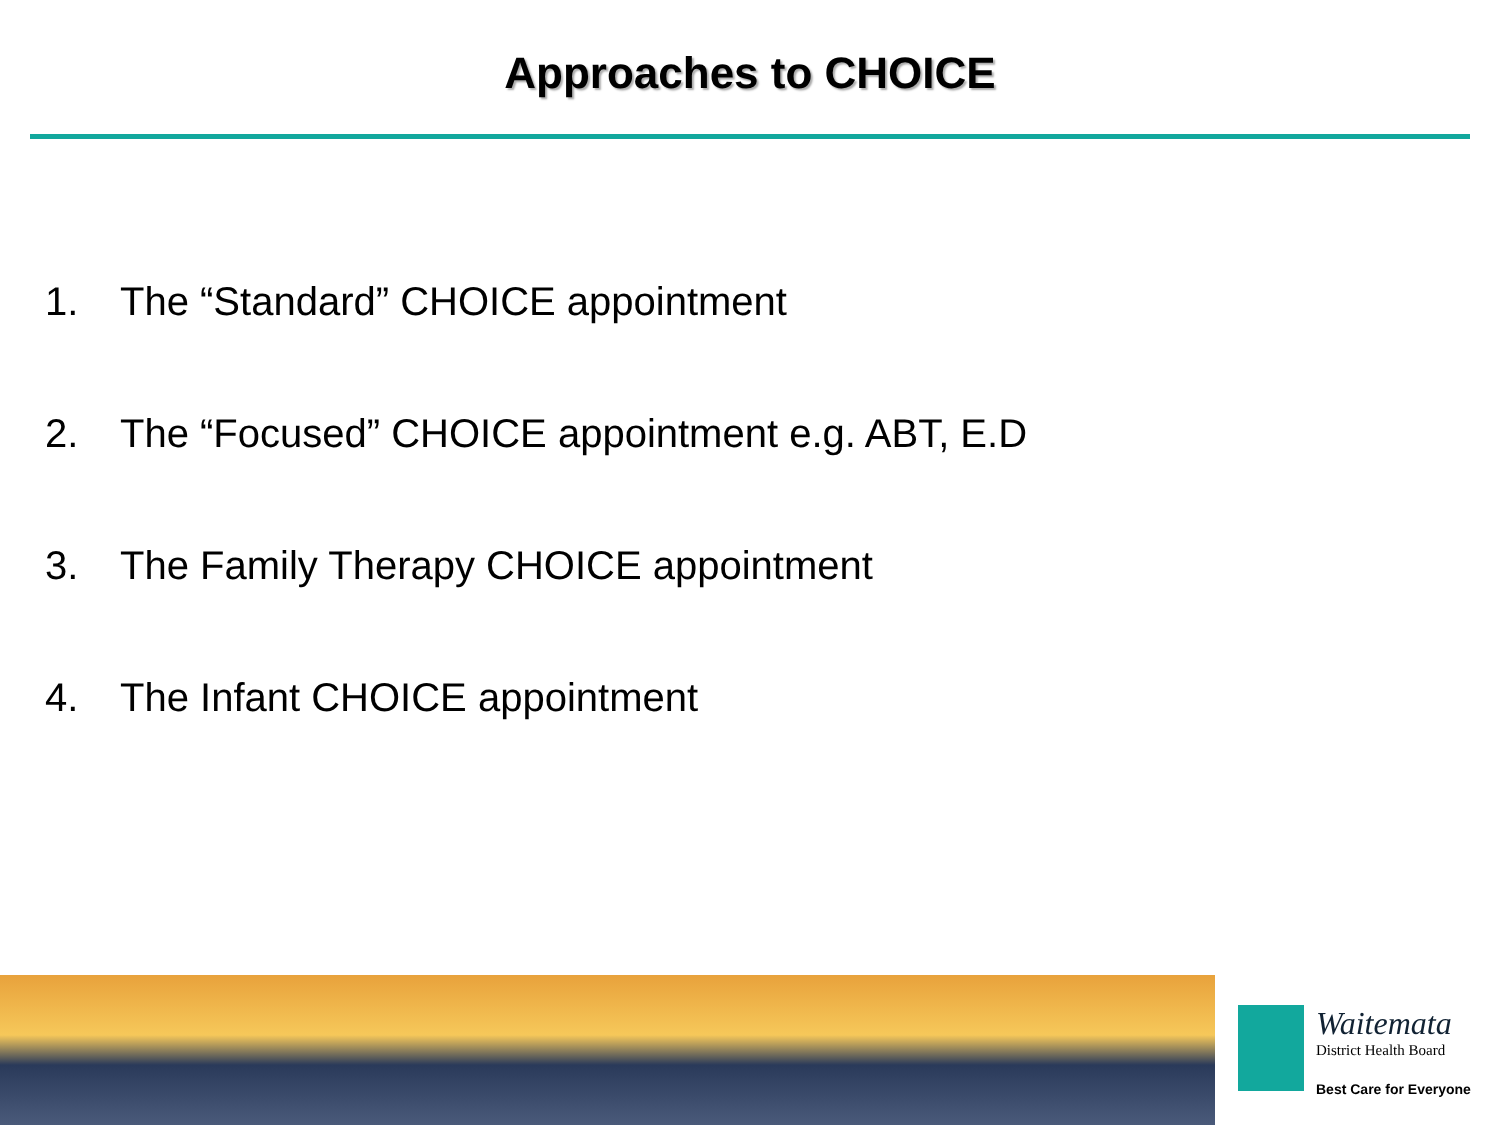Approaches to CHOICE
1. The “Standard” CHOICE appointment
2. The “Focused” CHOICE appointment e.g. ABT, E.D
3. The Family Therapy CHOICE appointment
4. The Infant CHOICE appointment
Waitemata
District Health Board
Best Care for Everyone